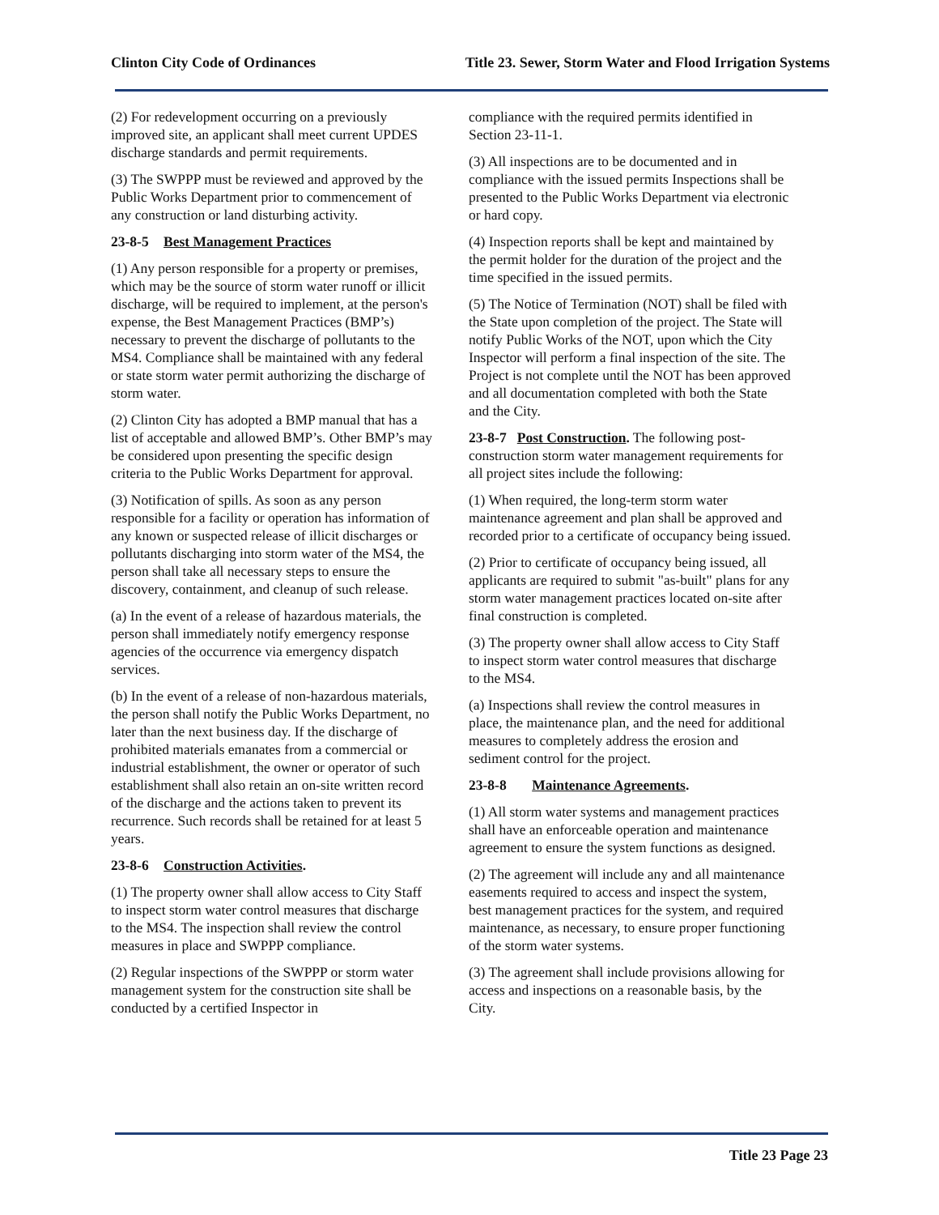Clinton City Code of Ordinances Title 23. Sewer, Storm Water and Flood Irrigation Systems
(2) For redevelopment occurring on a previously improved site, an applicant shall meet current UPDES discharge standards and permit requirements.
(3) The SWPPP must be reviewed and approved by the Public Works Department prior to commencement of any construction or land disturbing activity.
23-8-5 Best Management Practices
(1) Any person responsible for a property or premises, which may be the source of storm water runoff or illicit discharge, will be required to implement, at the person's expense, the Best Management Practices (BMP’s) necessary to prevent the discharge of pollutants to the MS4. Compliance shall be maintained with any federal or state storm water permit authorizing the discharge of storm water.
(2) Clinton City has adopted a BMP manual that has a list of acceptable and allowed BMP’s. Other BMP’s may be considered upon presenting the specific design criteria to the Public Works Department for approval.
(3) Notification of spills. As soon as any person responsible for a facility or operation has information of any known or suspected release of illicit discharges or pollutants discharging into storm water of the MS4, the person shall take all necessary steps to ensure the discovery, containment, and cleanup of such release.
(a) In the event of a release of hazardous materials, the person shall immediately notify emergency response agencies of the occurrence via emergency dispatch services.
(b) In the event of a release of non-hazardous materials, the person shall notify the Public Works Department, no later than the next business day. If the discharge of prohibited materials emanates from a commercial or industrial establishment, the owner or operator of such establishment shall also retain an on-site written record of the discharge and the actions taken to prevent its recurrence. Such records shall be retained for at least 5 years.
23-8-6 Construction Activities.
(1) The property owner shall allow access to City Staff to inspect storm water control measures that discharge to the MS4. The inspection shall review the control measures in place and SWPPP compliance.
(2) Regular inspections of the SWPPP or storm water management system for the construction site shall be conducted by a certified Inspector in
compliance with the required permits identified in Section 23-11-1.
(3) All inspections are to be documented and in compliance with the issued permits Inspections shall be presented to the Public Works Department via electronic or hard copy.
(4) Inspection reports shall be kept and maintained by the permit holder for the duration of the project and the time specified in the issued permits.
(5) The Notice of Termination (NOT) shall be filed with the State upon completion of the project. The State will notify Public Works of the NOT, upon which the City Inspector will perform a final inspection of the site. The Project is not complete until the NOT has been approved and all documentation completed with both the State and the City.
23-8-7 Post Construction. The following post-construction storm water management requirements for all project sites include the following:
(1) When required, the long-term storm water maintenance agreement and plan shall be approved and recorded prior to a certificate of occupancy being issued.
(2) Prior to certificate of occupancy being issued, all applicants are required to submit "as-built" plans for any storm water management practices located on-site after final construction is completed.
(3) The property owner shall allow access to City Staff to inspect storm water control measures that discharge to the MS4.
(a) Inspections shall review the control measures in place, the maintenance plan, and the need for additional measures to completely address the erosion and sediment control for the project.
23-8-8 Maintenance Agreements.
(1) All storm water systems and management practices shall have an enforceable operation and maintenance agreement to ensure the system functions as designed.
(2) The agreement will include any and all maintenance easements required to access and inspect the system, best management practices for the system, and required maintenance, as necessary, to ensure proper functioning of the storm water systems.
(3) The agreement shall include provisions allowing for access and inspections on a reasonable basis, by the City.
Title 23 Page 23